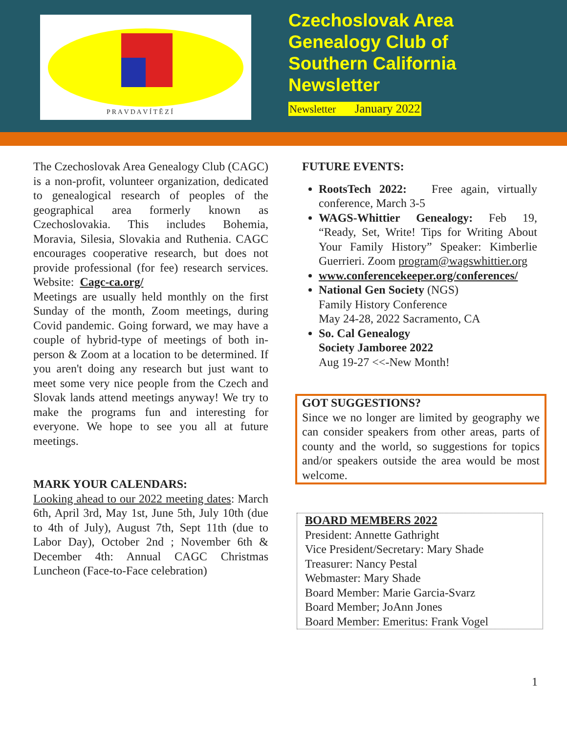P R A V D A V Í T Ě Z Í
Czechoslovak Area
Genealogy Club of
Southern California
Newsletter
Newsletter January 2022
The Czechoslovak Area Genealogy Club (CAGC) is a non-profit, volunteer organization, dedicated to genealogical research of peoples of the geographical area formerly known as Czechoslovakia. This includes Bohemia, Moravia, Silesia, Slovakia and Ruthenia. CAGC encourages cooperative research, but does not provide professional (for fee) research services. Website: Cagc-ca.org/
Meetings are usually held monthly on the first Sunday of the month, Zoom meetings, during Covid pandemic. Going forward, we may have a couple of hybrid-type of meetings of both in-person & Zoom at a location to be determined. If you aren't doing any research but just want to meet some very nice people from the Czech and Slovak lands attend meetings anyway! We try to make the programs fun and interesting for everyone. We hope to see you all at future meetings.
MARK YOUR CALENDARS:
Looking ahead to our 2022 meeting dates: March 6th, April 3rd, May 1st, June 5th, July 10th (due to 4th of July), August 7th, Sept 11th (due to Labor Day), October 2nd ; November 6th & December 4th: Annual CAGC Christmas Luncheon (Face-to-Face celebration)
FUTURE EVENTS:
RootsTech 2022: Free again, virtually conference, March 3-5
WAGS-Whittier Genealogy: Feb 19, “Ready, Set, Write! Tips for Writing About Your Family History” Speaker: Kimberlie Guerrieri. Zoom program@wagswhittier.org
www.conferencekeeper.org/conferences/
National Gen Society (NGS)
Family History Conference
May 24-28, 2022 Sacramento, CA
So. Cal Genealogy
Society Jamboree 2022
Aug 19-27 <<-New Month!
GOT SUGGESTIONS?
Since we no longer are limited by geography we can consider speakers from other areas, parts of county and the world, so suggestions for topics and/or speakers outside the area would be most welcome.
BOARD MEMBERS 2022
President: Annette Gathright
Vice President/Secretary: Mary Shade
Treasurer: Nancy Pestal
Webmaster: Mary Shade
Board Member: Marie Garcia-Svarz
Board Member; JoAnn Jones
Board Member: Emeritus: Frank Vogel
1